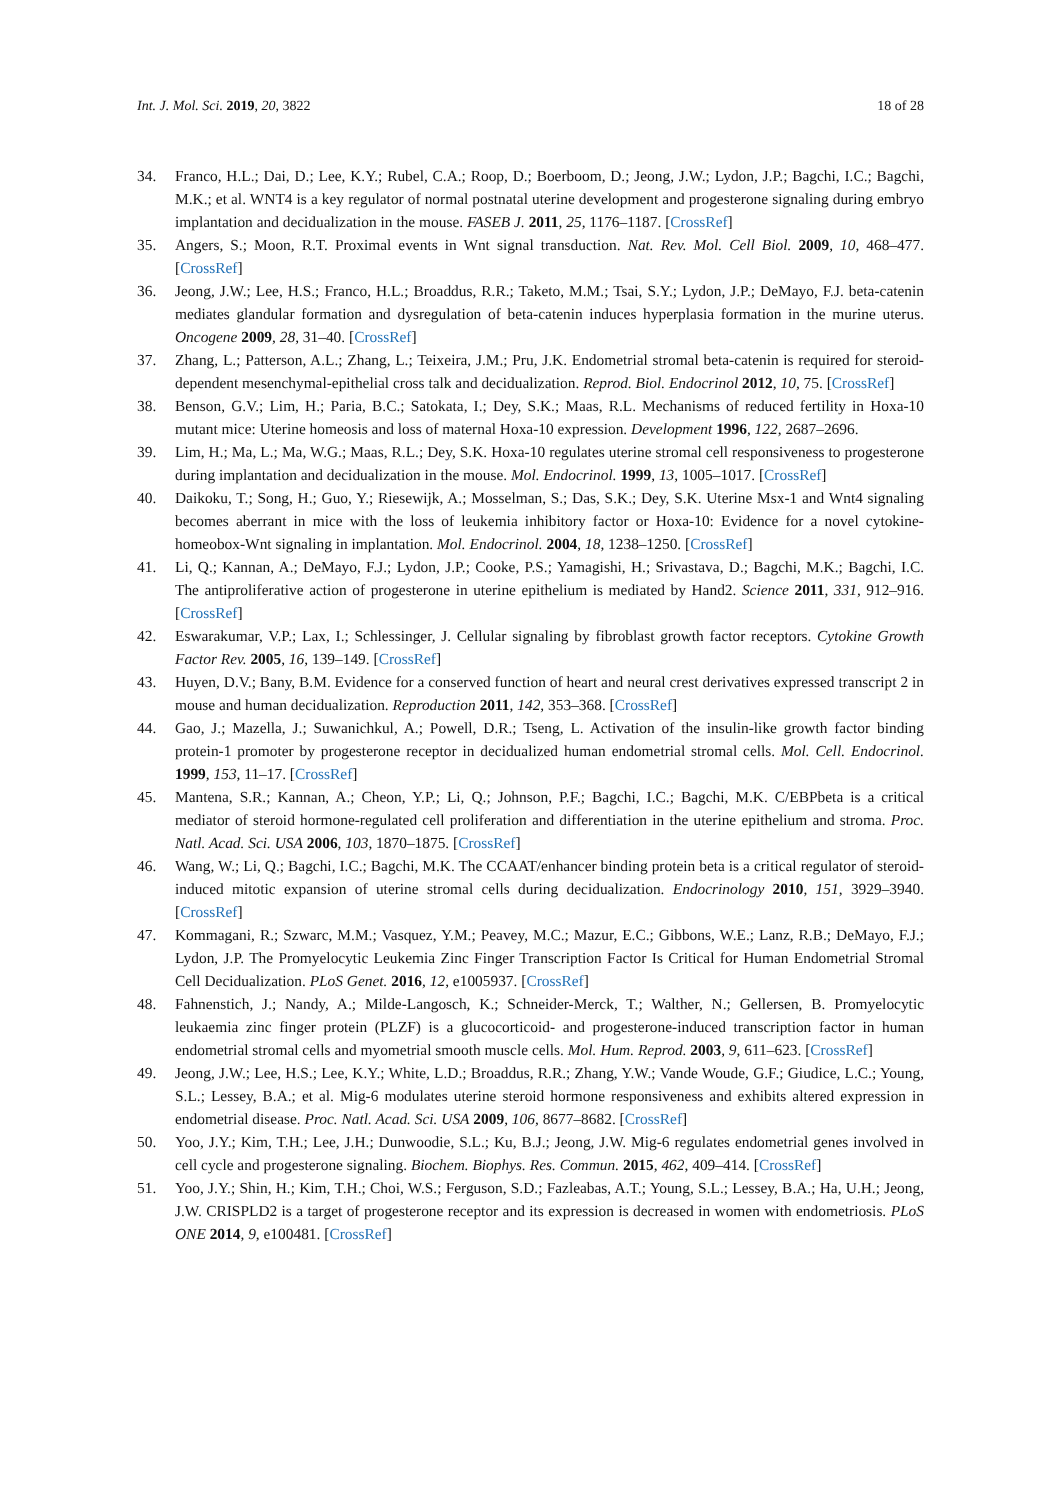Int. J. Mol. Sci. 2019, 20, 3822 18 of 28
34. Franco, H.L.; Dai, D.; Lee, K.Y.; Rubel, C.A.; Roop, D.; Boerboom, D.; Jeong, J.W.; Lydon, J.P.; Bagchi, I.C.; Bagchi, M.K.; et al. WNT4 is a key regulator of normal postnatal uterine development and progesterone signaling during embryo implantation and decidualization in the mouse. FASEB J. 2011, 25, 1176–1187. [CrossRef]
35. Angers, S.; Moon, R.T. Proximal events in Wnt signal transduction. Nat. Rev. Mol. Cell Biol. 2009, 10, 468–477. [CrossRef]
36. Jeong, J.W.; Lee, H.S.; Franco, H.L.; Broaddus, R.R.; Taketo, M.M.; Tsai, S.Y.; Lydon, J.P.; DeMayo, F.J. beta-catenin mediates glandular formation and dysregulation of beta-catenin induces hyperplasia formation in the murine uterus. Oncogene 2009, 28, 31–40. [CrossRef]
37. Zhang, L.; Patterson, A.L.; Zhang, L.; Teixeira, J.M.; Pru, J.K. Endometrial stromal beta-catenin is required for steroid-dependent mesenchymal-epithelial cross talk and decidualization. Reprod. Biol. Endocrinol 2012, 10, 75. [CrossRef]
38. Benson, G.V.; Lim, H.; Paria, B.C.; Satokata, I.; Dey, S.K.; Maas, R.L. Mechanisms of reduced fertility in Hoxa-10 mutant mice: Uterine homeosis and loss of maternal Hoxa-10 expression. Development 1996, 122, 2687–2696.
39. Lim, H.; Ma, L.; Ma, W.G.; Maas, R.L.; Dey, S.K. Hoxa-10 regulates uterine stromal cell responsiveness to progesterone during implantation and decidualization in the mouse. Mol. Endocrinol. 1999, 13, 1005–1017. [CrossRef]
40. Daikoku, T.; Song, H.; Guo, Y.; Riesewijk, A.; Mosselman, S.; Das, S.K.; Dey, S.K. Uterine Msx-1 and Wnt4 signaling becomes aberrant in mice with the loss of leukemia inhibitory factor or Hoxa-10: Evidence for a novel cytokine-homeobox-Wnt signaling in implantation. Mol. Endocrinol. 2004, 18, 1238–1250. [CrossRef]
41. Li, Q.; Kannan, A.; DeMayo, F.J.; Lydon, J.P.; Cooke, P.S.; Yamagishi, H.; Srivastava, D.; Bagchi, M.K.; Bagchi, I.C. The antiproliferative action of progesterone in uterine epithelium is mediated by Hand2. Science 2011, 331, 912–916. [CrossRef]
42. Eswarakumar, V.P.; Lax, I.; Schlessinger, J. Cellular signaling by fibroblast growth factor receptors. Cytokine Growth Factor Rev. 2005, 16, 139–149. [CrossRef]
43. Huyen, D.V.; Bany, B.M. Evidence for a conserved function of heart and neural crest derivatives expressed transcript 2 in mouse and human decidualization. Reproduction 2011, 142, 353–368. [CrossRef]
44. Gao, J.; Mazella, J.; Suwanichkul, A.; Powell, D.R.; Tseng, L. Activation of the insulin-like growth factor binding protein-1 promoter by progesterone receptor in decidualized human endometrial stromal cells. Mol. Cell. Endocrinol. 1999, 153, 11–17. [CrossRef]
45. Mantena, S.R.; Kannan, A.; Cheon, Y.P.; Li, Q.; Johnson, P.F.; Bagchi, I.C.; Bagchi, M.K. C/EBPbeta is a critical mediator of steroid hormone-regulated cell proliferation and differentiation in the uterine epithelium and stroma. Proc. Natl. Acad. Sci. USA 2006, 103, 1870–1875. [CrossRef]
46. Wang, W.; Li, Q.; Bagchi, I.C.; Bagchi, M.K. The CCAAT/enhancer binding protein beta is a critical regulator of steroid-induced mitotic expansion of uterine stromal cells during decidualization. Endocrinology 2010, 151, 3929–3940. [CrossRef]
47. Kommagani, R.; Szwarc, M.M.; Vasquez, Y.M.; Peavey, M.C.; Mazur, E.C.; Gibbons, W.E.; Lanz, R.B.; DeMayo, F.J.; Lydon, J.P. The Promyelocytic Leukemia Zinc Finger Transcription Factor Is Critical for Human Endometrial Stromal Cell Decidualization. PLoS Genet. 2016, 12, e1005937. [CrossRef]
48. Fahnenstich, J.; Nandy, A.; Milde-Langosch, K.; Schneider-Merck, T.; Walther, N.; Gellersen, B. Promyelocytic leukaemia zinc finger protein (PLZF) is a glucocorticoid- and progesterone-induced transcription factor in human endometrial stromal cells and myometrial smooth muscle cells. Mol. Hum. Reprod. 2003, 9, 611–623. [CrossRef]
49. Jeong, J.W.; Lee, H.S.; Lee, K.Y.; White, L.D.; Broaddus, R.R.; Zhang, Y.W.; Vande Woude, G.F.; Giudice, L.C.; Young, S.L.; Lessey, B.A.; et al. Mig-6 modulates uterine steroid hormone responsiveness and exhibits altered expression in endometrial disease. Proc. Natl. Acad. Sci. USA 2009, 106, 8677–8682. [CrossRef]
50. Yoo, J.Y.; Kim, T.H.; Lee, J.H.; Dunwoodie, S.L.; Ku, B.J.; Jeong, J.W. Mig-6 regulates endometrial genes involved in cell cycle and progesterone signaling. Biochem. Biophys. Res. Commun. 2015, 462, 409–414. [CrossRef]
51. Yoo, J.Y.; Shin, H.; Kim, T.H.; Choi, W.S.; Ferguson, S.D.; Fazleabas, A.T.; Young, S.L.; Lessey, B.A.; Ha, U.H.; Jeong, J.W. CRISPLD2 is a target of progesterone receptor and its expression is decreased in women with endometriosis. PLoS ONE 2014, 9, e100481. [CrossRef]